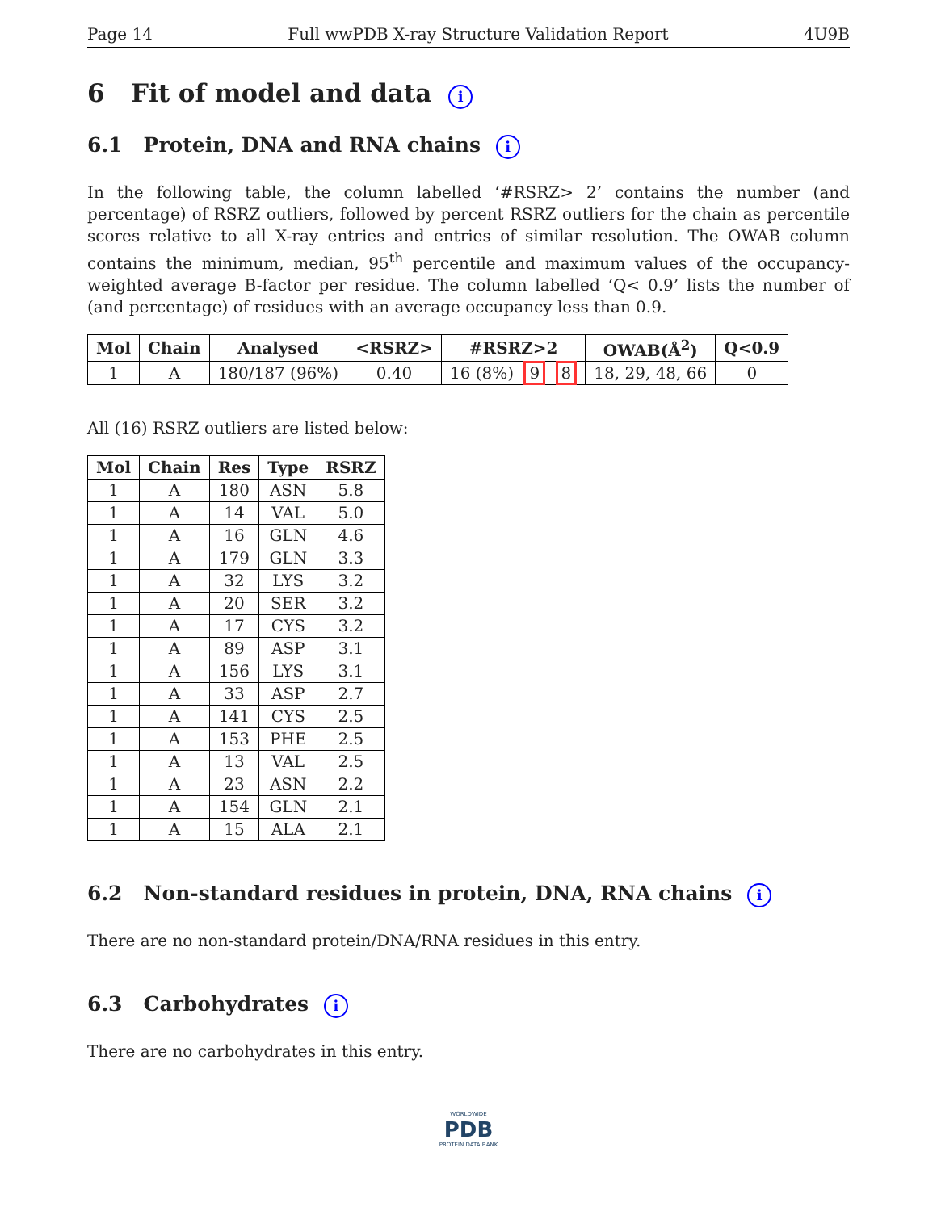Page 14 Full wwPDB X-ray Structure Validation Report 4U9B
6 Fit of model and data i
6.1 Protein, DNA and RNA chains i
In the following table, the column labelled ‘#RSRZ> 2’ contains the number (and percentage) of RSRZ outliers, followed by percent RSRZ outliers for the chain as percentile scores relative to all X-ray entries and entries of similar resolution. The OWAB column contains the minimum, median, 95<sup>th</sup> percentile and maximum values of the occupancy-weighted average B-factor per residue. The column labelled ‘Q< 0.9’ lists the number of (and percentage) of residues with an average occupancy less than 0.9.
| Mol | Chain | Analysed | <RSRZ> | #RSRZ>2 | OWAB(Å<sup>2</sup>) | Q<0.9 |
| --- | --- | --- | --- | --- | --- | --- |
| 1 | A | 180/187 (96%) | 0.40 | 16 (8%) 9 8 | 18, 29, 48, 66 | 0 |
All (16) RSRZ outliers are listed below:
| Mol | Chain | Res | Type | RSRZ |
| --- | --- | --- | --- | --- |
| 1 | A | 180 | ASN | 5.8 |
| 1 | A | 14 | VAL | 5.0 |
| 1 | A | 16 | GLN | 4.6 |
| 1 | A | 179 | GLN | 3.3 |
| 1 | A | 32 | LYS | 3.2 |
| 1 | A | 20 | SER | 3.2 |
| 1 | A | 17 | CYS | 3.2 |
| 1 | A | 89 | ASP | 3.1 |
| 1 | A | 156 | LYS | 3.1 |
| 1 | A | 33 | ASP | 2.7 |
| 1 | A | 141 | CYS | 2.5 |
| 1 | A | 153 | PHE | 2.5 |
| 1 | A | 13 | VAL | 2.5 |
| 1 | A | 23 | ASN | 2.2 |
| 1 | A | 154 | GLN | 2.1 |
| 1 | A | 15 | ALA | 2.1 |
6.2 Non-standard residues in protein, DNA, RNA chains i
There are no non-standard protein/DNA/RNA residues in this entry.
6.3 Carbohydrates i
There are no carbohydrates in this entry.
WORLDWIDE
PDB
PROTEIN DATA BANK